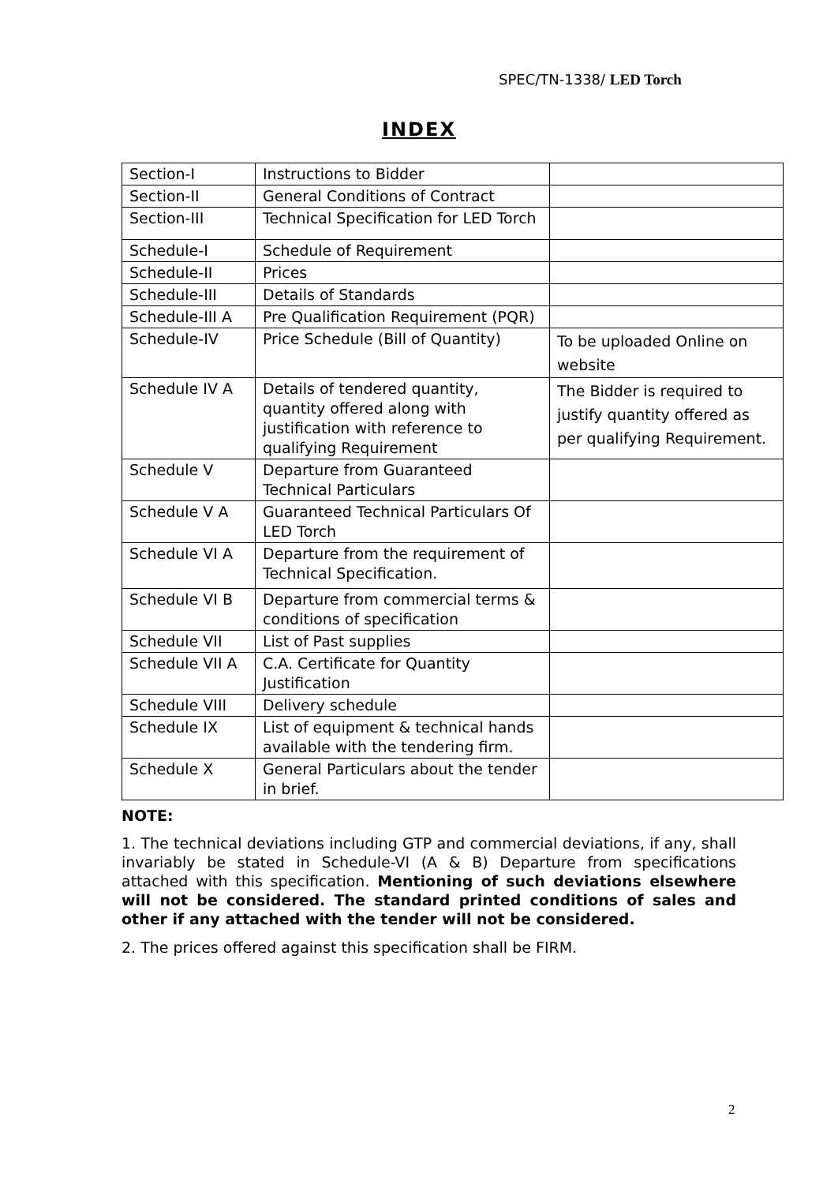SPEC/TN-1338/ LED Torch
INDEX
| Section-I | Instructions to Bidder | |
| Section-II | General Conditions of Contract | |
| Section-III | Technical Specification for LED Torch | |
| Schedule-I | Schedule of Requirement | |
| Schedule-II | Prices | |
| Schedule-III | Details of Standards | |
| Schedule-III A | Pre Qualification Requirement (PQR) | |
| Schedule-IV | Price Schedule (Bill of Quantity) | To be uploaded Online on website |
| Schedule IV A | Details of tendered quantity, quantity offered along with justification with reference to qualifying Requirement | The Bidder is required to justify quantity offered as per qualifying Requirement. |
| Schedule V | Departure from Guaranteed Technical Particulars | |
| Schedule V A | Guaranteed Technical Particulars Of LED Torch | |
| Schedule VI A | Departure from the requirement of Technical Specification. | |
| Schedule VI B | Departure from commercial terms & conditions of specification | |
| Schedule VII | List of Past supplies | |
| Schedule VII A | C.A. Certificate for Quantity Justification | |
| Schedule VIII | Delivery schedule | |
| Schedule IX | List of equipment & technical hands available with the tendering firm. | |
| Schedule X | General Particulars about the tender in brief. | |
NOTE:
1. The technical deviations including GTP and commercial deviations, if any, shall invariably be stated in Schedule-VI (A & B) Departure from specifications attached with this specification. Mentioning of such deviations elsewhere will not be considered. The standard printed conditions of sales and other if any attached with the tender will not be considered.
2. The prices offered against this specification shall be FIRM.
2